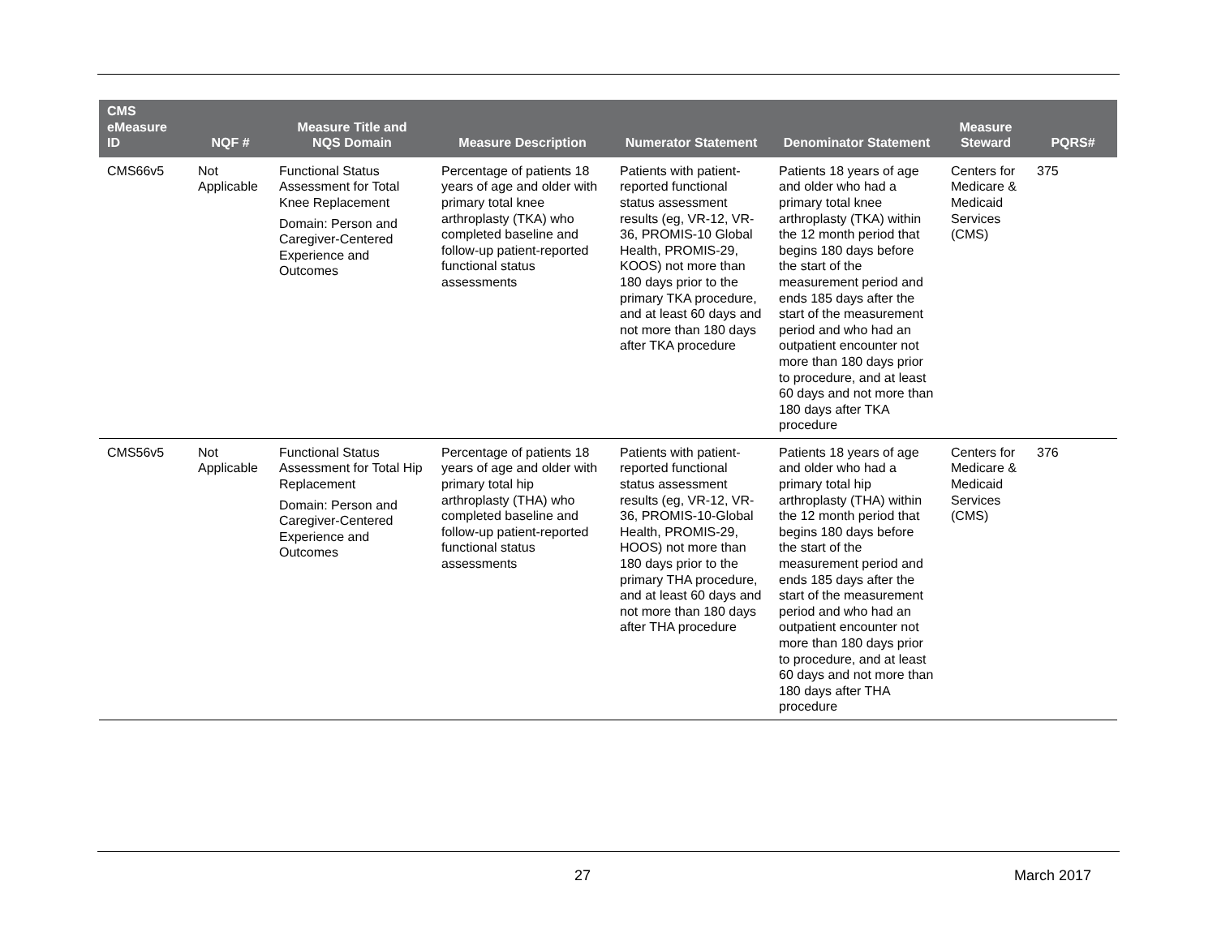| CMS eMeasure ID | NQF # | Measure Title and NQS Domain | Measure Description | Numerator Statement | Denominator Statement | Measure Steward | PQRS# |
| --- | --- | --- | --- | --- | --- | --- | --- |
| CMS66v5 | Not Applicable | Functional Status Assessment for Total Knee Replacement Domain: Person and Caregiver-Centered Experience and Outcomes | Percentage of patients 18 years of age and older with primary total knee arthroplasty (TKA) who completed baseline and follow-up patient-reported functional status assessments | Patients with patient-reported functional status assessment results (eg, VR-12, VR-36, PROMIS-10 Global Health, PROMIS-29, KOOS) not more than 180 days prior to the primary TKA procedure, and at least 60 days and not more than 180 days after TKA procedure | Patients 18 years of age and older who had a primary total knee arthroplasty (TKA) within the 12 month period that begins 180 days before the start of the measurement period and ends 185 days after the start of the measurement period and who had an outpatient encounter not more than 180 days prior to procedure, and at least 60 days and not more than 180 days after TKA procedure | Centers for Medicare & Medicaid Services (CMS) | 375 |
| CMS56v5 | Not Applicable | Functional Status Assessment for Total Hip Replacement Domain: Person and Caregiver-Centered Experience and Outcomes | Percentage of patients 18 years of age and older with primary total hip arthroplasty (THA) who completed baseline and follow-up patient-reported functional status assessments | Patients with patient-reported functional status assessment results (eg, VR-12, VR-36, PROMIS-10-Global Health, PROMIS-29, HOOS) not more than 180 days prior to the primary THA procedure, and at least 60 days and not more than 180 days after THA procedure | Patients 18 years of age and older who had a primary total hip arthroplasty (THA) within the 12 month period that begins 180 days before the start of the measurement period and ends 185 days after the start of the measurement period and who had an outpatient encounter not more than 180 days prior to procedure, and at least 60 days and not more than 180 days after THA procedure | Centers for Medicare & Medicaid Services (CMS) | 376 |
27 March 2017